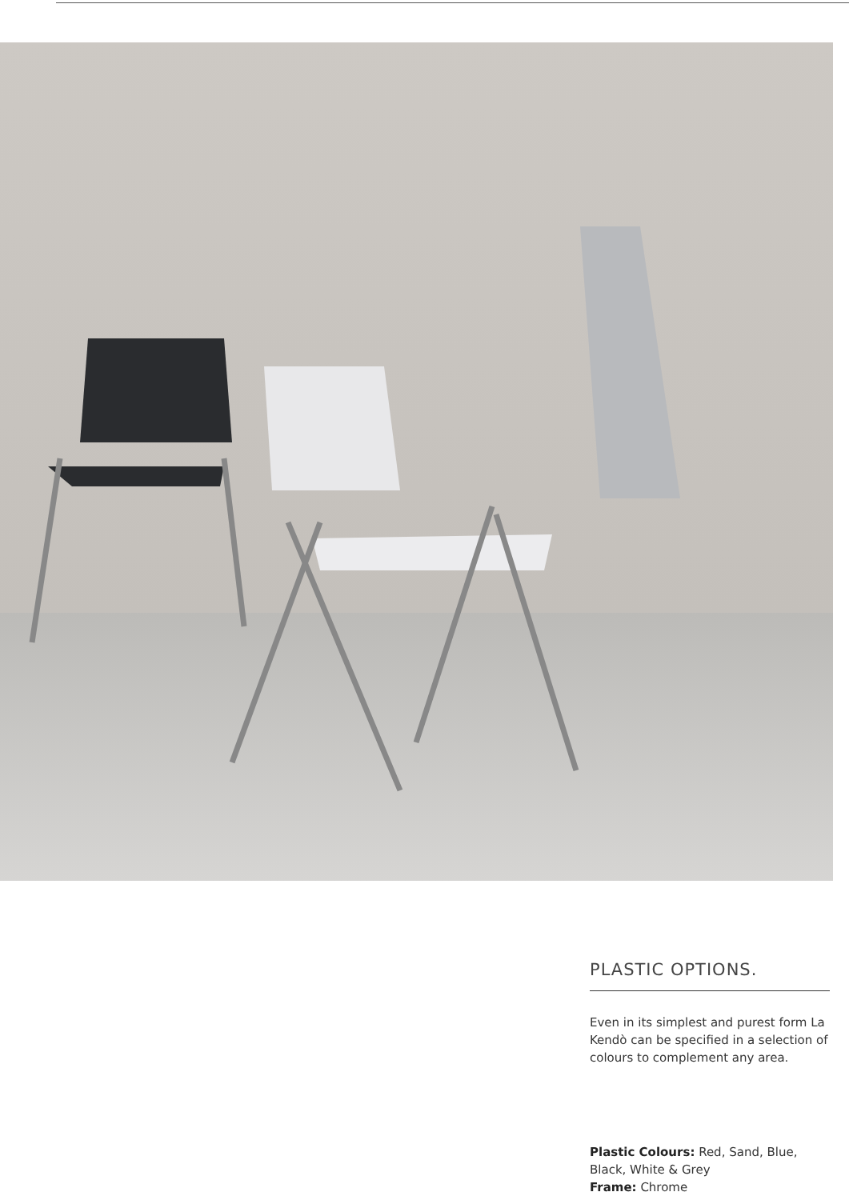PLASTIC OPTIONS.
Even in its simplest and purest form La Kendò can be specified in a selection of colours to complement any area.
Plastic Colours: Red, Sand, Blue, Black, White & Grey
Frame: Chrome